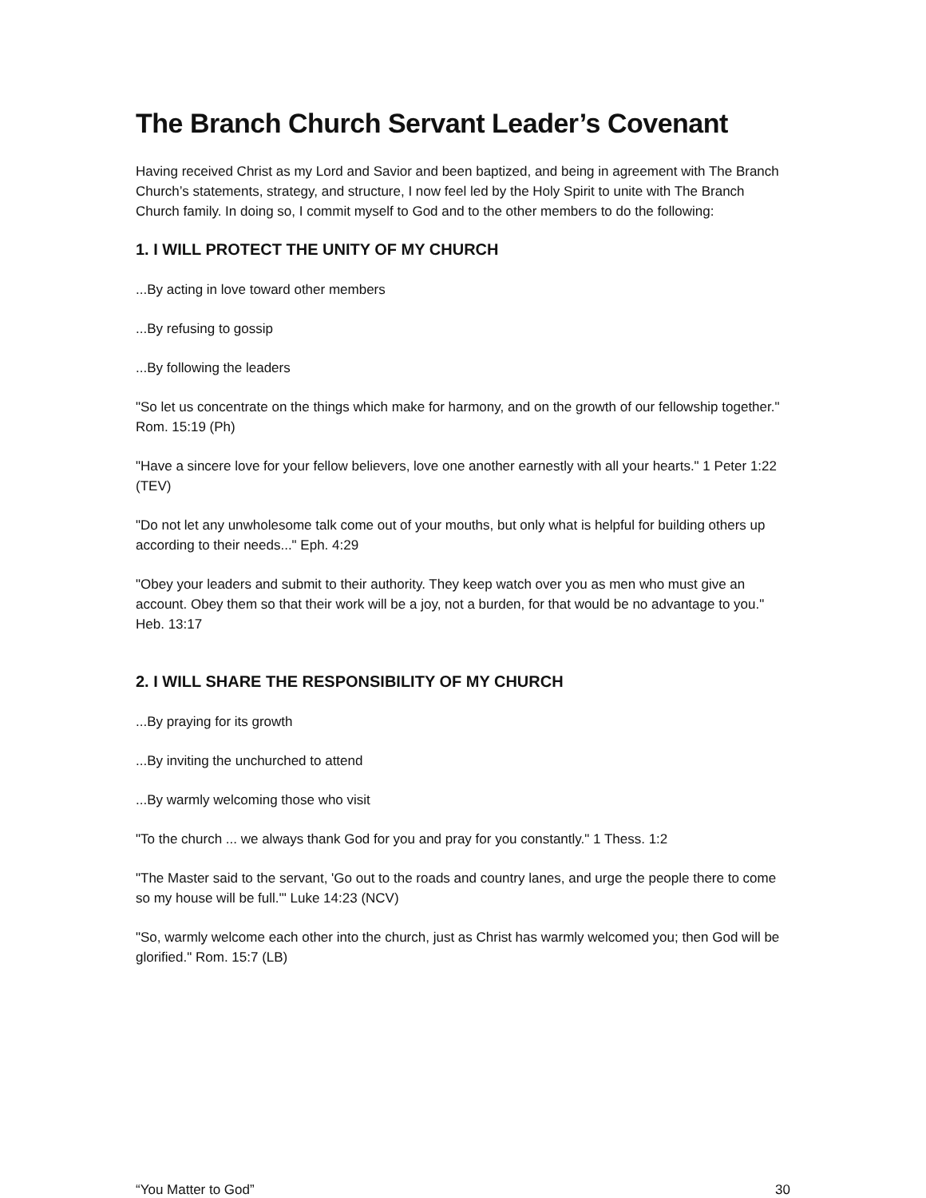The Branch Church Servant Leader’s Covenant
Having received Christ as my Lord and Savior and been baptized, and being in agreement with The Branch Church’s statements, strategy, and structure, I now feel led by the Holy Spirit to unite with The Branch Church family. In doing so, I commit myself to God and to the other members to do the following:
1. I WILL PROTECT THE UNITY OF MY CHURCH
...By acting in love toward other members
...By refusing to gossip
...By following the leaders
"So let us concentrate on the things which make for harmony, and on the growth of our fellowship together." Rom. 15:19 (Ph)
"Have a sincere love for your fellow believers, love one another earnestly with all your hearts." 1 Peter 1:22 (TEV)
"Do not let any unwholesome talk come out of your mouths, but only what is helpful for building others up according to their needs..." Eph. 4:29
"Obey your leaders and submit to their authority. They keep watch over you as men who must give an account. Obey them so that their work will be a joy, not a burden, for that would be no advantage to you." Heb. 13:17
2. I WILL SHARE THE RESPONSIBILITY OF MY CHURCH
...By praying for its growth
...By inviting the unchurched to attend
...By warmly welcoming those who visit
"To the church ... we always thank God for you and pray for you constantly." 1 Thess. 1:2
"The Master said to the servant, 'Go out to the roads and country lanes, and urge the people there to come so my house will be full.'" Luke 14:23 (NCV)
"So, warmly welcome each other into the church, just as Christ has warmly welcomed you; then God will be glorified." Rom. 15:7 (LB)
“You Matter to God” 30